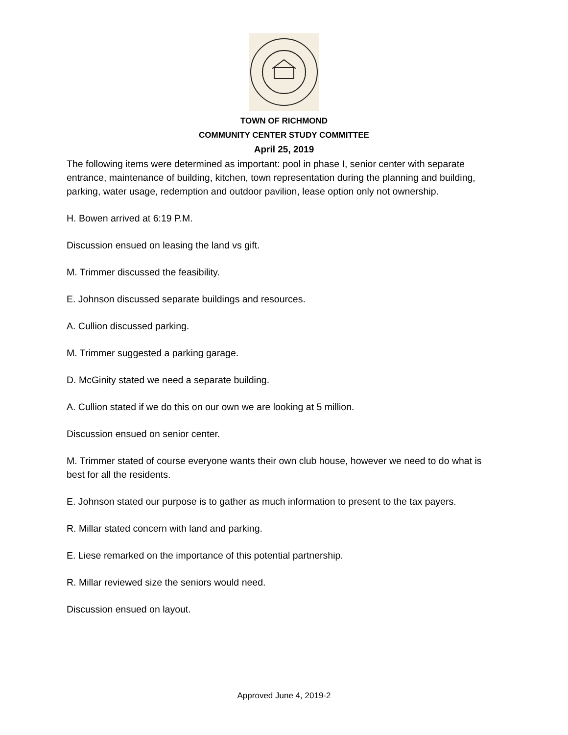TOWN OF RICHMOND
COMMUNITY CENTER STUDY COMMITTEE
April 25, 2019
The following items were determined as important: pool in phase I, senior center with separate entrance, maintenance of building, kitchen, town representation during the planning and building, parking, water usage, redemption and outdoor pavilion, lease option only not ownership.
H. Bowen arrived at 6:19 P.M.
Discussion ensued on leasing the land vs gift.
M. Trimmer discussed the feasibility.
E. Johnson discussed separate buildings and resources.
A. Cullion discussed parking.
M. Trimmer suggested a parking garage.
D. McGinity stated we need a separate building.
A. Cullion stated if we do this on our own we are looking at 5 million.
Discussion ensued on senior center.
M. Trimmer stated of course everyone wants their own club house, however we need to do what is best for all the residents.
E. Johnson stated our purpose is to gather as much information to present to the tax payers.
R. Millar stated concern with land and parking.
E. Liese remarked on the importance of this potential partnership.
R. Millar reviewed size the seniors would need.
Discussion ensued on layout.
Approved June 4, 2019-2